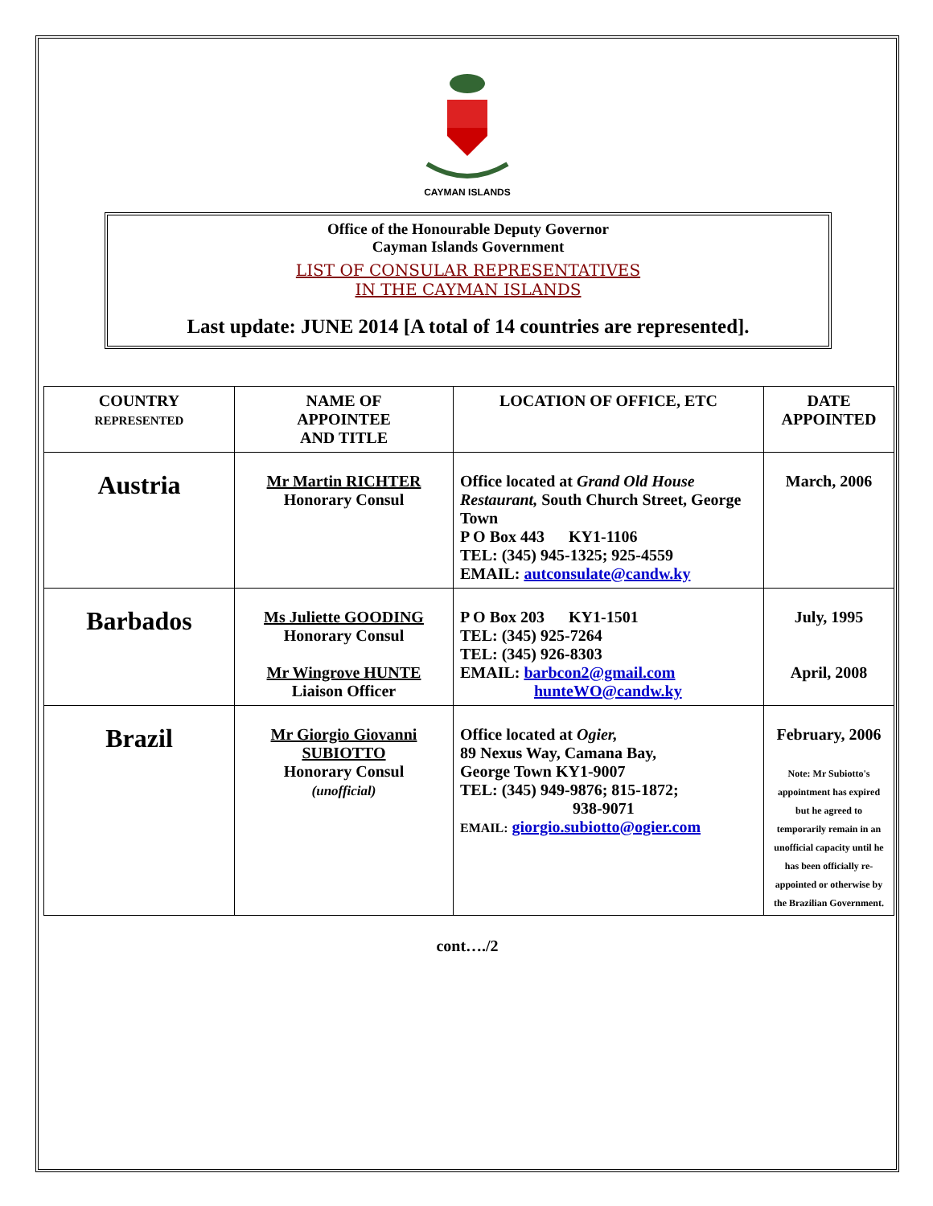CAYMAN ISLANDS
Office of the Honourable Deputy Governor
Cayman Islands Government
LIST OF CONSULAR REPRESENTATIVES
IN THE CAYMAN ISLANDS
Last update: JUNE 2014 [A total of 14 countries are represented].
| COUNTRY REPRESENTED | NAME OF APPOINTEE AND TITLE | LOCATION OF OFFICE, ETC | DATE APPOINTED |
| Austria | Mr Martin RICHTER Honorary Consul | Office located at Grand Old House Restaurant, South Church Street, George Town P O Box 443 KY1-1106 TEL: (345) 945-1325; 925-4559 EMAIL: autconsulate@candw.ky | March, 2006 |
| Barbados | Ms Juliette GOODING Honorary Consul Mr Wingrove HUNTE Liaison Officer | P O Box 203 KY1-1501 TEL: (345) 925-7264 TEL: (345) 926-8303 EMAIL: barbcon2@gmail.com hunteWO@candw.ky | July, 1995 April, 2008 |
| Brazil | Mr Giorgio Giovanni SUBIOTTO Honorary Consul (unofficial) | Office located at Ogier, 89 Nexus Way, Camana Bay, George Town KY1-9007 TEL: (345) 949-9876; 815-1872; 938-9071 EMAIL: giorgio.subiotto@ogier.com | February, 2006 Note: Mr Subiotto's appointment has expired but he agreed to temporarily remain in an unofficial capacity until he has been officially re-appointed or otherwise by the Brazilian Government. |
cont…./2